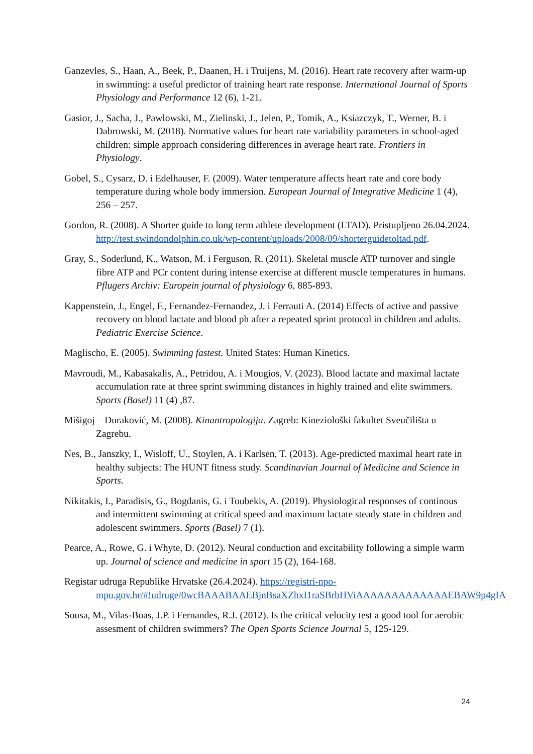Ganzevles, S., Haan, A., Beek, P., Daanen, H. i Truijens, M. (2016). Heart rate recovery after warm-up in swimming: a useful predictor of training heart rate response. International Journal of Sports Physiology and Performance 12 (6), 1-21.
Gasior, J., Sacha, J., Pawlowski, M., Zielinski, J., Jelen, P., Tomik, A., Ksiazczyk, T., Werner, B. i Dabrowski, M. (2018). Normative values for heart rate variability parameters in school-aged children: simple approach considering differences in average heart rate. Frontiers in Physiology.
Gobel, S., Cysarz, D. i Edelhauser, F. (2009). Water temperature affects heart rate and core body temperature during whole body immersion. European Journal of Integrative Medicine 1 (4), 256 – 257.
Gordon, R. (2008). A Shorter guide to long term athlete development (LTAD). Pristupljeno 26.04.2024. http://test.swindondolphin.co.uk/wp-content/uploads/2008/09/shorterguidetoltad.pdf.
Gray, S., Soderlund, K., Watson, M. i Ferguson, R. (2011). Skeletal muscle ATP turnover and single fibre ATP and PCr content during intense exercise at different muscle temperatures in humans. Pflugers Archiv: Europein journal of physiology 6, 885-893.
Kappenstein, J., Engel, F., Fernandez-Fernandez, J. i Ferrauti A. (2014) Effects of active and passive recovery on blood lactate and blood ph after a repeated sprint protocol in children and adults. Pediatric Exercise Science.
Maglischo, E. (2005). Swimming fastest. United States: Human Kinetics.
Mavroudi, M., Kabasakalis, A., Petridou, A. i Mougios, V. (2023). Blood lactate and maximal lactate accumulation rate at three sprint swimming distances in highly trained and elite swimmers. Sports (Basel) 11 (4) ,87.
Mišigoj – Duraković, M. (2008). Kinantropologija. Zagreb: Kineziološki fakultet Sveučilišta u Zagrebu.
Nes, B., Janszky, I., Wisloff, U., Stoylen, A. i Karlsen, T. (2013). Age-predicted maximal heart rate in healthy subjects: The HUNT fitness study. Scandinavian Journal of Medicine and Science in Sports.
Nikitakis, I., Paradisis, G., Bogdanis, G. i Toubekis, A. (2019). Physiological responses of continous and intermittent swimming at critical speed and maximum lactate steady state in children and adolescent swimmers. Sports (Basel) 7 (1).
Pearce, A., Rowe, G. i Whyte, D. (2012). Neural conduction and excitability following a simple warm up. Journal of science and medicine in sport 15 (2), 164-168.
Registar udruga Republike Hrvatske (26.4.2024). https://registri-npo-mpu.gov.hr/#!udruge/0wcBAAABAAEBjnBsaXZhxI1raSBrbHViAAAAAAAAAAAAAEBAW9p4gIA
Sousa, M., Vilas-Boas, J.P. i Fernandes, R.J. (2012). Is the critical velocity test a good tool for aerobic assesment of children swimmers? The Open Sports Science Journal 5, 125-129.
24